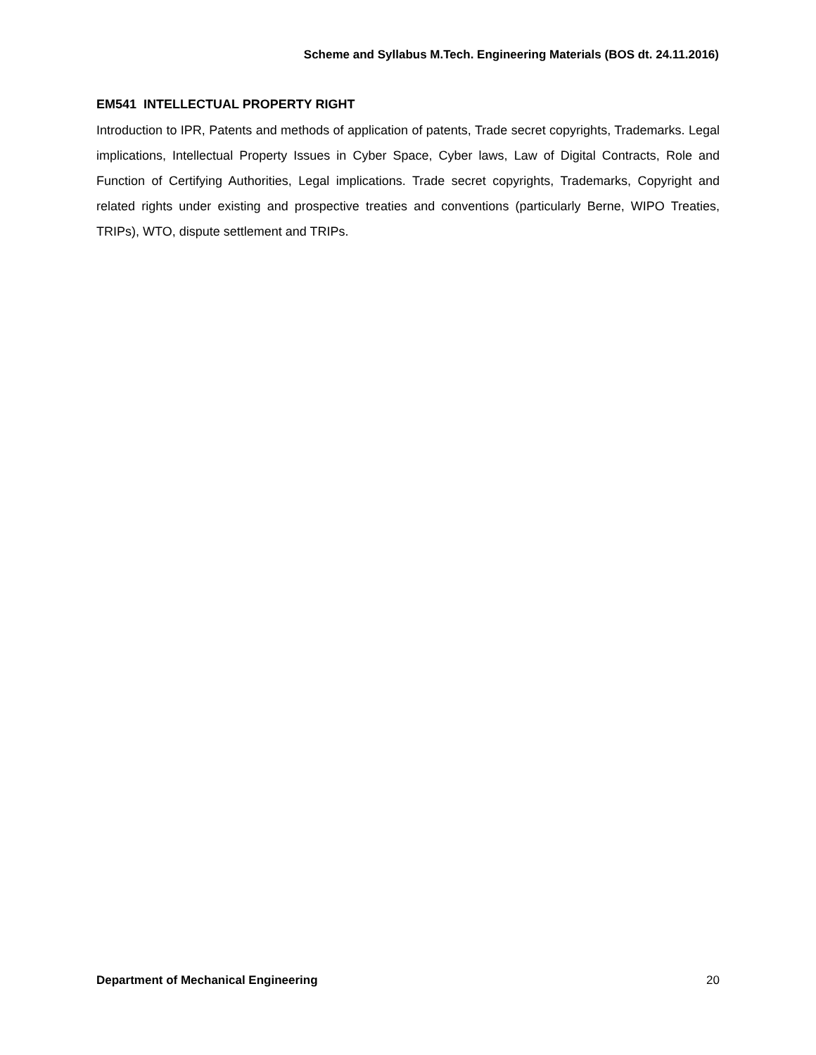Scheme and Syllabus M.Tech. Engineering Materials (BOS dt. 24.11.2016)
EM541 INTELLECTUAL PROPERTY RIGHT
Introduction to IPR, Patents and methods of application of patents, Trade secret copyrights, Trademarks. Legal implications, Intellectual Property Issues in Cyber Space, Cyber laws, Law of Digital Contracts, Role and Function of Certifying Authorities, Legal implications. Trade secret copyrights, Trademarks, Copyright and related rights under existing and prospective treaties and conventions (particularly Berne, WIPO Treaties, TRIPs), WTO, dispute settlement and TRIPs.
Department of Mechanical Engineering 20